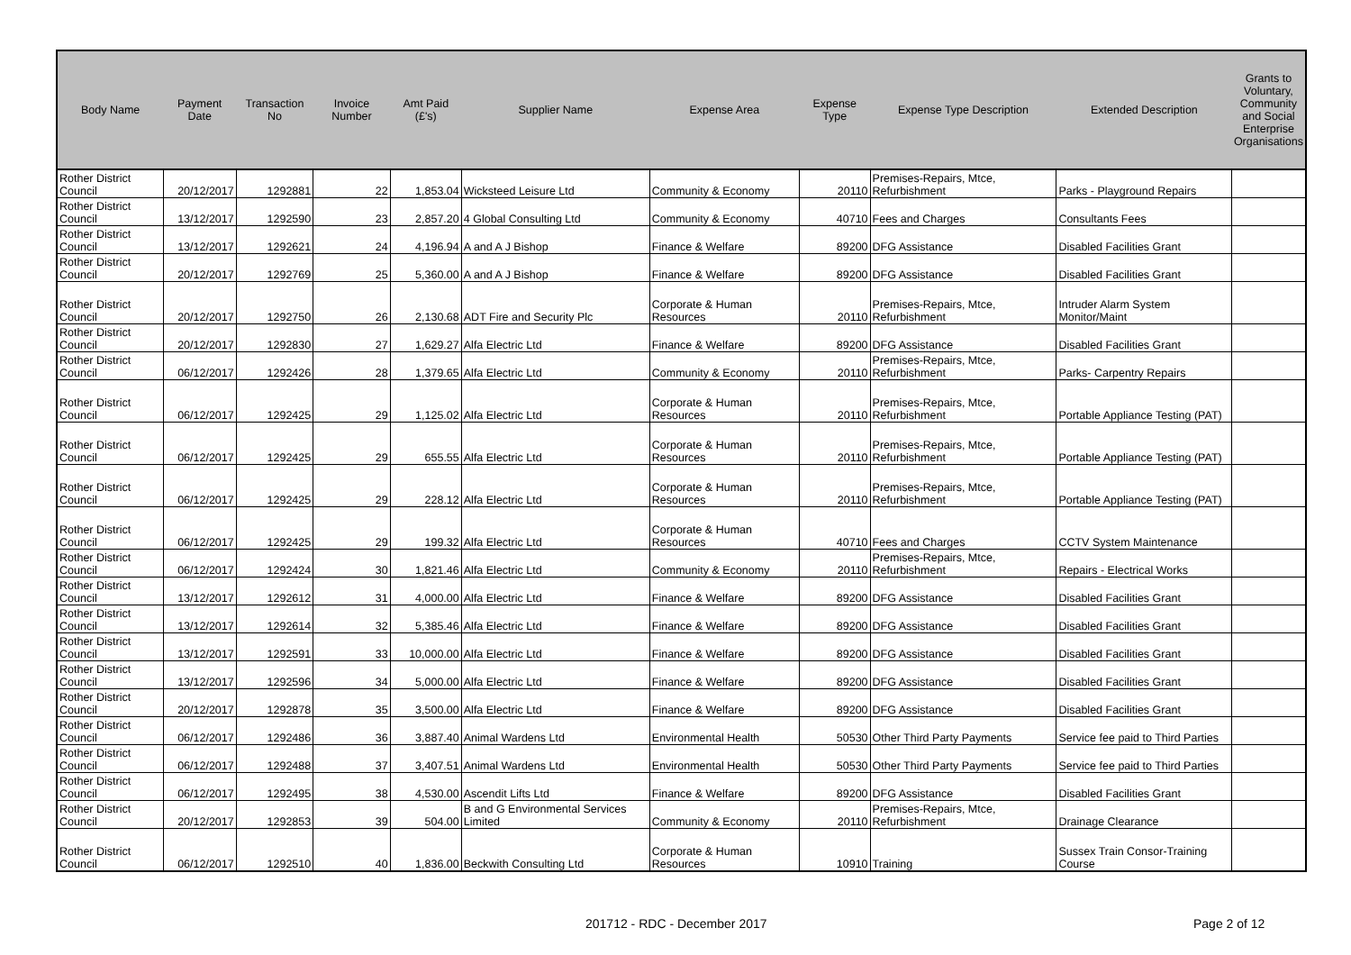| Body Name | Payment Date | Transaction No | Invoice Number | Amt Paid (£'s) | Supplier Name | Expense Area | Expense Type | Expense Type Description | Extended Description | Grants to Voluntary, Community and Social Enterprise Organisations |
| --- | --- | --- | --- | --- | --- | --- | --- | --- | --- | --- |
| Rother District Council | 20/12/2017 | 1292881 | 22 | 1,853.04 | Wicksteed Leisure Ltd | Community & Economy | 20110 | Premises-Repairs, Mtce, Refurbishment | Parks - Playground Repairs | |
| Rother District Council | 13/12/2017 | 1292590 | 23 | 2,857.20 | 4 Global Consulting Ltd | Community & Economy | 40710 | Fees and Charges | Consultants Fees | |
| Rother District Council | 13/12/2017 | 1292621 | 24 | 4,196.94 | A and A J Bishop | Finance & Welfare | 89200 | DFG Assistance | Disabled Facilities Grant | |
| Rother District Council | 20/12/2017 | 1292769 | 25 | 5,360.00 | A and A J Bishop | Finance & Welfare | 89200 | DFG Assistance | Disabled Facilities Grant | |
| Rother District Council | 20/12/2017 | 1292750 | 26 | 2,130.68 | ADT Fire and Security Plc | Corporate & Human Resources | 20110 | Premises-Repairs, Mtce, Refurbishment | Intruder Alarm System Monitor/Maint | |
| Rother District Council | 20/12/2017 | 1292830 | 27 | 1,629.27 | Alfa Electric Ltd | Finance & Welfare | 89200 | DFG Assistance | Disabled Facilities Grant | |
| Rother District Council | 06/12/2017 | 1292426 | 28 | 1,379.65 | Alfa Electric Ltd | Community & Economy | 20110 | Premises-Repairs, Mtce, Refurbishment | Parks- Carpentry Repairs | |
| Rother District Council | 06/12/2017 | 1292425 | 29 | 1,125.02 | Alfa Electric Ltd | Corporate & Human Resources | 20110 | Premises-Repairs, Mtce, Refurbishment | Portable Appliance Testing (PAT) | |
| Rother District Council | 06/12/2017 | 1292425 | 29 | 655.55 | Alfa Electric Ltd | Corporate & Human Resources | 20110 | Premises-Repairs, Mtce, Refurbishment | Portable Appliance Testing (PAT) | |
| Rother District Council | 06/12/2017 | 1292425 | 29 | 228.12 | Alfa Electric Ltd | Corporate & Human Resources | 20110 | Premises-Repairs, Mtce, Refurbishment | Portable Appliance Testing (PAT) | |
| Rother District Council | 06/12/2017 | 1292425 | 29 | 199.32 | Alfa Electric Ltd | Corporate & Human Resources | 40710 | Fees and Charges | CCTV System Maintenance | |
| Rother District Council | 06/12/2017 | 1292424 | 30 | 1,821.46 | Alfa Electric Ltd | Community & Economy | 20110 | Premises-Repairs, Mtce, Refurbishment | Repairs - Electrical Works | |
| Rother District Council | 13/12/2017 | 1292612 | 31 | 4,000.00 | Alfa Electric Ltd | Finance & Welfare | 89200 | DFG Assistance | Disabled Facilities Grant | |
| Rother District Council | 13/12/2017 | 1292614 | 32 | 5,385.46 | Alfa Electric Ltd | Finance & Welfare | 89200 | DFG Assistance | Disabled Facilities Grant | |
| Rother District Council | 13/12/2017 | 1292591 | 33 | 10,000.00 | Alfa Electric Ltd | Finance & Welfare | 89200 | DFG Assistance | Disabled Facilities Grant | |
| Rother District Council | 13/12/2017 | 1292596 | 34 | 5,000.00 | Alfa Electric Ltd | Finance & Welfare | 89200 | DFG Assistance | Disabled Facilities Grant | |
| Rother District Council | 20/12/2017 | 1292878 | 35 | 3,500.00 | Alfa Electric Ltd | Finance & Welfare | 89200 | DFG Assistance | Disabled Facilities Grant | |
| Rother District Council | 06/12/2017 | 1292486 | 36 | 3,887.40 | Animal Wardens Ltd | Environmental Health | 50530 | Other Third Party Payments | Service fee paid to Third Parties | |
| Rother District Council | 06/12/2017 | 1292488 | 37 | 3,407.51 | Animal Wardens Ltd | Environmental Health | 50530 | Other Third Party Payments | Service fee paid to Third Parties | |
| Rother District Council | 06/12/2017 | 1292495 | 38 | 4,530.00 | Ascendit Lifts Ltd | Finance & Welfare | 89200 | DFG Assistance | Disabled Facilities Grant | |
| Rother District Council | 20/12/2017 | 1292853 | 39 | 504.00 | B and G Environmental Services Limited | Community & Economy | 20110 | Premises-Repairs, Mtce, Refurbishment | Drainage Clearance | |
| Rother District Council | 06/12/2017 | 1292510 | 40 | 1,836.00 | Beckwith Consulting Ltd | Corporate & Human Resources | 10910 | Training | Sussex Train Consor-Training Course | |
201712 - RDC - December 2017 Page 2 of 12